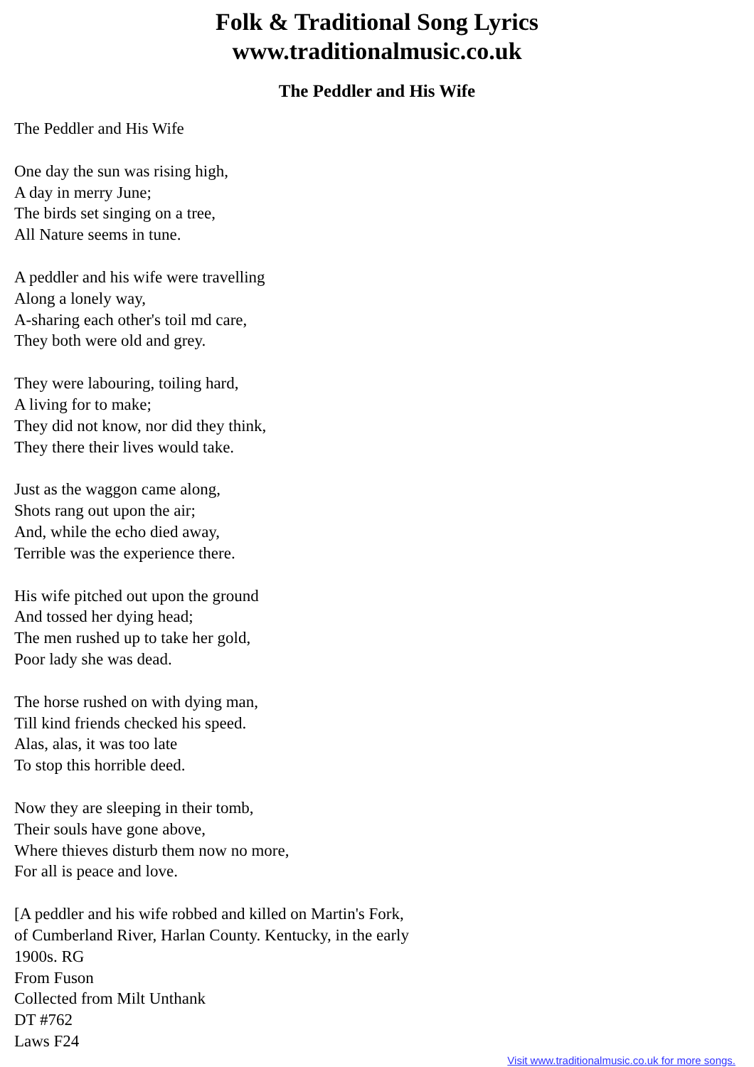Folk & Traditional Song Lyrics
www.traditionalmusic.co.uk
The Peddler and His Wife
The Peddler and His Wife
One day the sun was rising high,
A day in merry June;
The birds set singing on a tree,
All Nature seems in tune.
A peddler and his wife were travelling
Along a lonely way,
A-sharing each other's toil md care,
They both were old and grey.
They were labouring, toiling hard,
A living for to make;
They did not know, nor did they think,
They there their lives would take.
Just as the waggon came along,
Shots rang out upon the air;
And, while the echo died away,
Terrible was the experience there.
His wife pitched out upon the ground
And tossed her dying head;
The men rushed up to take her gold,
Poor lady she was dead.
The horse rushed on with dying man,
Till kind friends checked his speed.
Alas, alas, it was too late
To stop this horrible deed.
Now they are sleeping in their tomb,
Their souls have gone above,
Where thieves disturb them now no more,
For all is peace and love.
[A peddler and his wife robbed and killed on Martin's Fork,
of Cumberland River, Harlan County. Kentucky, in the early
1900s. RG
From Fuson
Collected from Milt Unthank
DT #762
Laws F24
Visit www.traditionalmusic.co.uk for more songs.